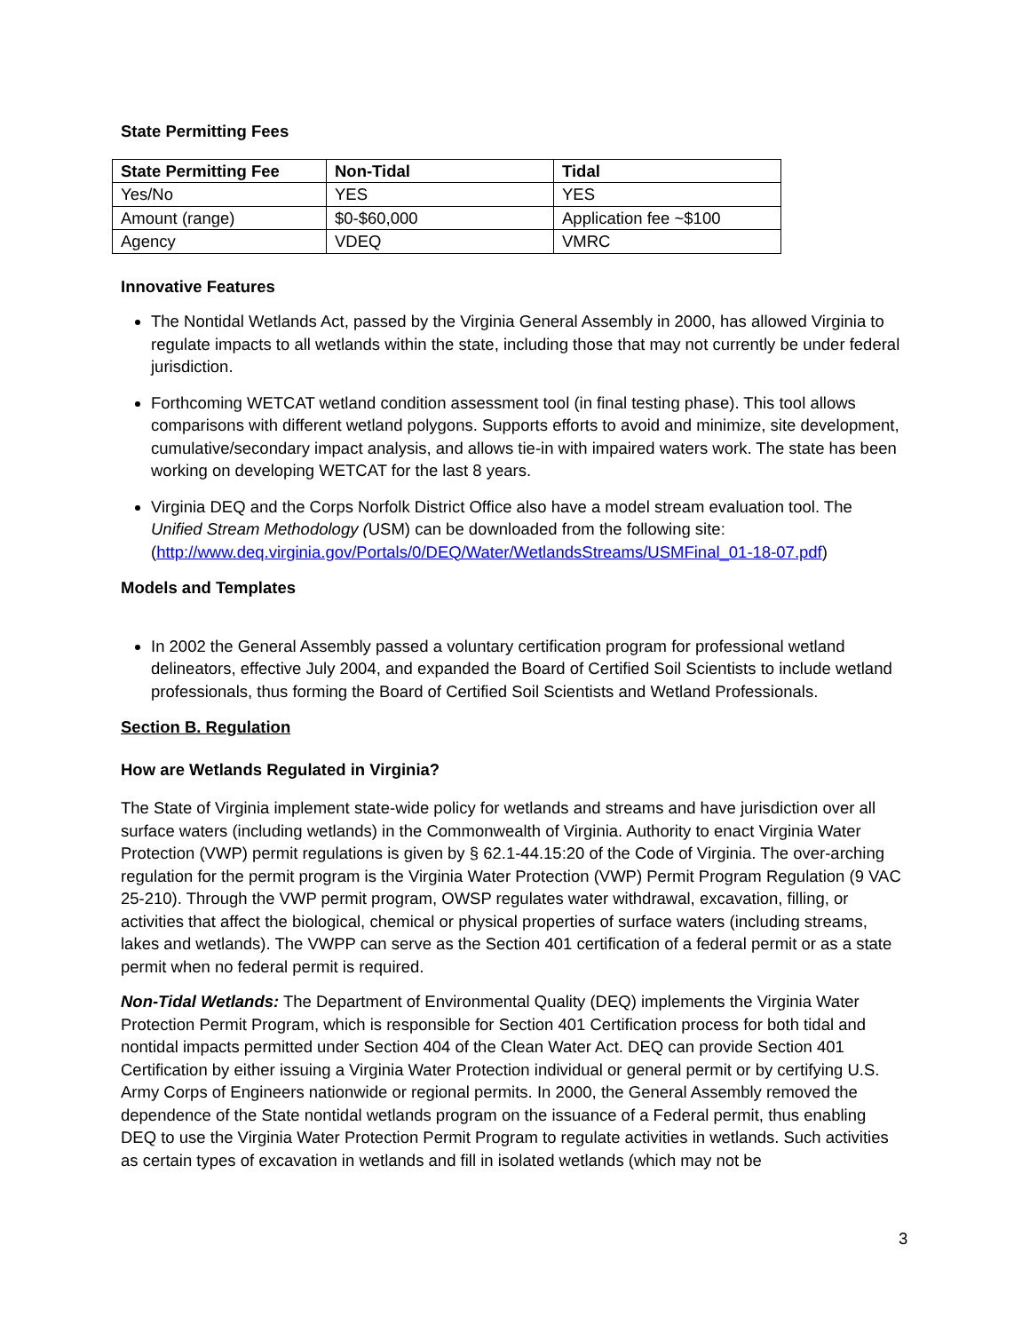State Permitting Fees
| State Permitting Fee | Non-Tidal | Tidal |
| --- | --- | --- |
| Yes/No | YES | YES |
| Amount (range) | $0-$60,000 | Application fee ~$100 |
| Agency | VDEQ | VMRC |
Innovative Features
The Nontidal Wetlands Act, passed by the Virginia General Assembly in 2000, has allowed Virginia to regulate impacts to all wetlands within the state, including those that may not currently be under federal jurisdiction.
Forthcoming WETCAT wetland condition assessment tool (in final testing phase). This tool allows comparisons with different wetland polygons. Supports efforts to avoid and minimize, site development, cumulative/secondary impact analysis, and allows tie-in with impaired waters work. The state has been working on developing WETCAT for the last 8 years.
Virginia DEQ and the Corps Norfolk District Office also have a model stream evaluation tool. The Unified Stream Methodology (USM) can be downloaded from the following site: (http://www.deq.virginia.gov/Portals/0/DEQ/Water/WetlandsStreams/USMFinal_01-18-07.pdf)
Models and Templates
In 2002 the General Assembly passed a voluntary certification program for professional wetland delineators, effective July 2004, and expanded the Board of Certified Soil Scientists to include wetland professionals, thus forming the Board of Certified Soil Scientists and Wetland Professionals.
Section B. Regulation
How are Wetlands Regulated in Virginia?
The State of Virginia implement state-wide policy for wetlands and streams and have jurisdiction over all surface waters (including wetlands) in the Commonwealth of Virginia. Authority to enact Virginia Water Protection (VWP) permit regulations is given by § 62.1-44.15:20 of the Code of Virginia. The over-arching regulation for the permit program is the Virginia Water Protection (VWP) Permit Program Regulation (9 VAC 25-210). Through the VWP permit program, OWSP regulates water withdrawal, excavation, filling, or activities that affect the biological, chemical or physical properties of surface waters (including streams, lakes and wetlands). The VWPP can serve as the Section 401 certification of a federal permit or as a state permit when no federal permit is required.
Non-Tidal Wetlands: The Department of Environmental Quality (DEQ) implements the Virginia Water Protection Permit Program, which is responsible for Section 401 Certification process for both tidal and nontidal impacts permitted under Section 404 of the Clean Water Act. DEQ can provide Section 401 Certification by either issuing a Virginia Water Protection individual or general permit or by certifying U.S. Army Corps of Engineers nationwide or regional permits. In 2000, the General Assembly removed the dependence of the State nontidal wetlands program on the issuance of a Federal permit, thus enabling DEQ to use the Virginia Water Protection Permit Program to regulate activities in wetlands. Such activities as certain types of excavation in wetlands and fill in isolated wetlands (which may not be
3